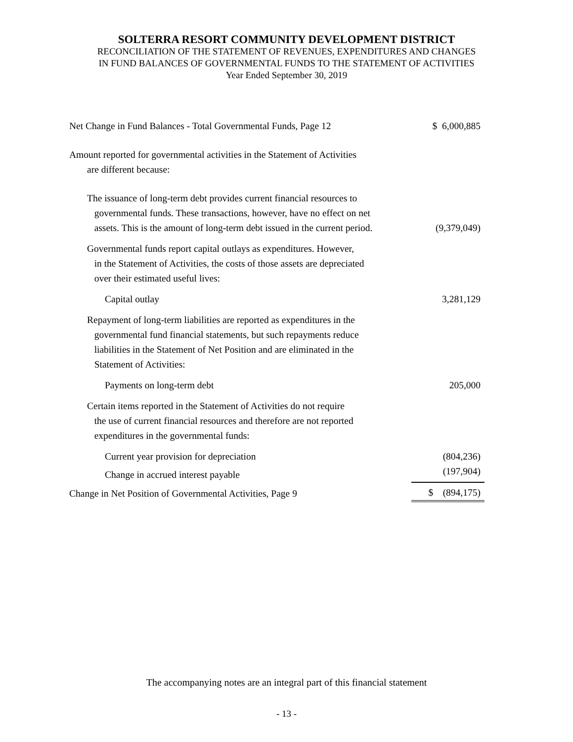SOLTERRA RESORT COMMUNITY DEVELOPMENT DISTRICT
RECONCILIATION OF THE STATEMENT OF REVENUES, EXPENDITURES AND CHANGES
IN FUND BALANCES OF GOVERNMENTAL FUNDS TO THE STATEMENT OF ACTIVITIES
Year Ended September 30, 2019
| Net Change in Fund Balances - Total Governmental Funds, Page 12 | $ 6,000,885 |
| Amount reported for governmental activities in the Statement of Activities are different because: | |
| The issuance of long-term debt provides current financial resources to governmental funds. These transactions, however, have no effect on net assets. This is the amount of long-term debt issued in the current period. | (9,379,049) |
| Governmental funds report capital outlays as expenditures. However, in the Statement of Activities, the costs of those assets are depreciated over their estimated useful lives: | |
| Capital outlay | 3,281,129 |
| Repayment of long-term liabilities are reported as expenditures in the governmental fund financial statements, but such repayments reduce liabilities in the Statement of Net Position and are eliminated in the Statement of Activities: | |
| Payments on long-term debt | 205,000 |
| Certain items reported in the Statement of Activities do not require the use of current financial resources and therefore are not reported expenditures in the governmental funds: | |
| Current year provision for depreciation | (804,236) |
| Change in accrued interest payable | (197,904) |
| Change in Net Position of Governmental Activities, Page 9 | $ (894,175) |
The accompanying notes are an integral part of this financial statement
- 13 -